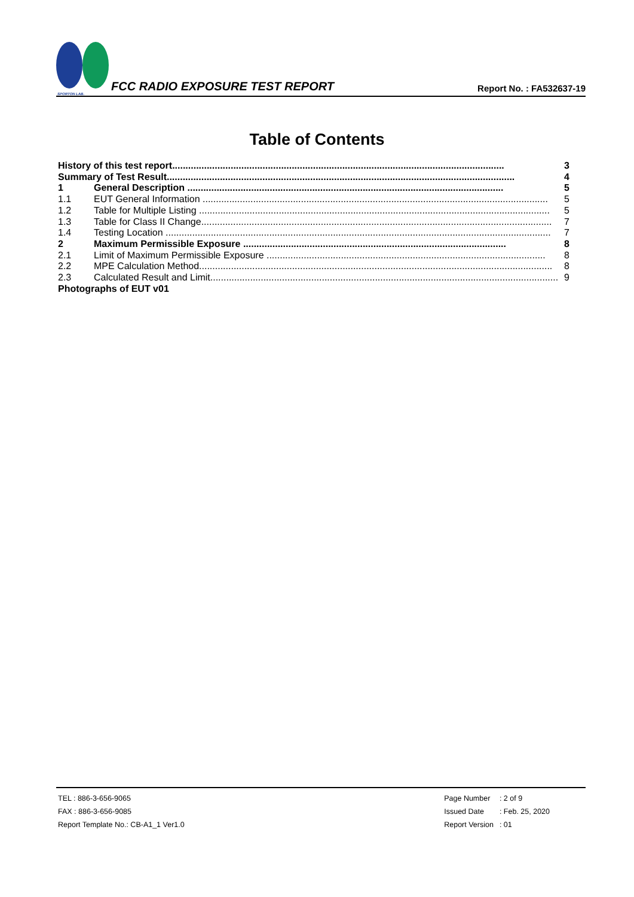SPORTON LAB.
FCC RADIO EXPOSURE TEST REPORT
Report No. : FA532637-19
Table of Contents
History of this test report............................................................................................................................. 3
Summary of Test Result................................................................................................................................... 4
1 General Description ....................................................................................................................... 5
1.1 EUT General Information .................................................................................................................................. 5
1.2 Table for Multiple Listing .................................................................................................................................... 5
1.3 Table for Class II Change.................................................................................................................................... 7
1.4 Testing Location ................................................................................................................................................. 7
2 Maximum Permissible Exposure ................................................................................................... 8
2.1 Limit of Maximum Permissible Exposure ......................................................................................................... 8
2.2 MPE Calculation Method..................................................................................................................................... 8
2.3 Calculated Result and Limit................................................................................................................................... 9
Photographs of EUT v01
TEL : 886-3-656-9065
FAX : 886-3-656-9085
Report Template No.: CB-A1_1 Ver1.0
| Page Number | : 2 of 9 |
| Issued Date | : Feb. 25, 2020 |
| Report Version | : 01 |